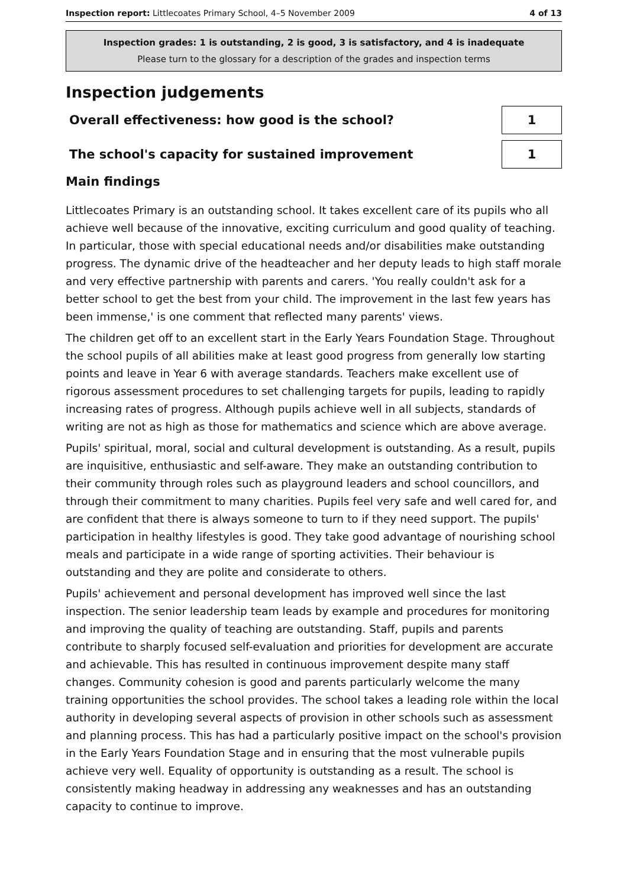Inspection report: Littlecoates Primary School, 4–5 November 2009 4 of 13
Inspection grades: 1 is outstanding, 2 is good, 3 is satisfactory, and 4 is inadequate
Please turn to the glossary for a description of the grades and inspection terms
Inspection judgements
Overall effectiveness: how good is the school?
1
The school's capacity for sustained improvement
1
Main findings
Littlecoates Primary is an outstanding school. It takes excellent care of its pupils who all achieve well because of the innovative, exciting curriculum and good quality of teaching. In particular, those with special educational needs and/or disabilities make outstanding progress. The dynamic drive of the headteacher and her deputy leads to high staff morale and very effective partnership with parents and carers. 'You really couldn't ask for a better school to get the best from your child. The improvement in the last few years has been immense,' is one comment that reflected many parents' views.
The children get off to an excellent start in the Early Years Foundation Stage. Throughout the school pupils of all abilities make at least good progress from generally low starting points and leave in Year 6 with average standards. Teachers make excellent use of rigorous assessment procedures to set challenging targets for pupils, leading to rapidly increasing rates of progress. Although pupils achieve well in all subjects, standards of writing are not as high as those for mathematics and science which are above average.
Pupils' spiritual, moral, social and cultural development is outstanding. As a result, pupils are inquisitive, enthusiastic and self-aware. They make an outstanding contribution to their community through roles such as playground leaders and school councillors, and through their commitment to many charities. Pupils feel very safe and well cared for, and are confident that there is always someone to turn to if they need support. The pupils' participation in healthy lifestyles is good. They take good advantage of nourishing school meals and participate in a wide range of sporting activities. Their behaviour is outstanding and they are polite and considerate to others.
Pupils' achievement and personal development has improved well since the last inspection. The senior leadership team leads by example and procedures for monitoring and improving the quality of teaching are outstanding. Staff, pupils and parents contribute to sharply focused self-evaluation and priorities for development are accurate and achievable. This has resulted in continuous improvement despite many staff changes. Community cohesion is good and parents particularly welcome the many training opportunities the school provides. The school takes a leading role within the local authority in developing several aspects of provision in other schools such as assessment and planning process. This has had a particularly positive impact on the school's provision in the Early Years Foundation Stage and in ensuring that the most vulnerable pupils achieve very well. Equality of opportunity is outstanding as a result. The school is consistently making headway in addressing any weaknesses and has an outstanding capacity to continue to improve.